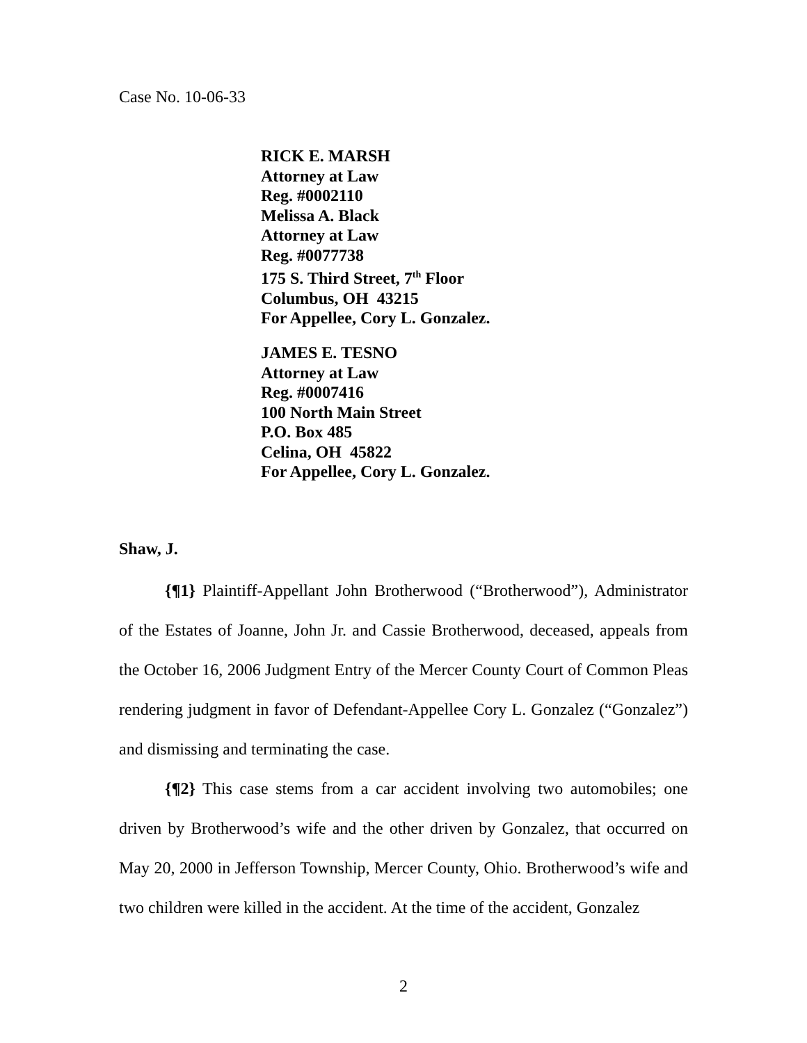Case No. 10-06-33
RICK E. MARSH
Attorney at Law
Reg. #0002110
Melissa A. Black
Attorney at Law
Reg. #0077738
175 S. Third Street, 7<sup>th</sup> Floor
Columbus, OH 43215
For Appellee, Cory L. Gonzalez.
JAMES E. TESNO
Attorney at Law
Reg. #0007416
100 North Main Street
P.O. Box 485
Celina, OH 45822
For Appellee, Cory L. Gonzalez.
Shaw, J.
{¶1} Plaintiff-Appellant John Brotherwood (“Brotherwood”), Administrator of the Estates of Joanne, John Jr. and Cassie Brotherwood, deceased, appeals from the October 16, 2006 Judgment Entry of the Mercer County Court of Common Pleas rendering judgment in favor of Defendant-Appellee Cory L. Gonzalez (“Gonzalez”) and dismissing and terminating the case.
{¶2} This case stems from a car accident involving two automobiles; one driven by Brotherwood’s wife and the other driven by Gonzalez, that occurred on May 20, 2000 in Jefferson Township, Mercer County, Ohio. Brotherwood’s wife and two children were killed in the accident. At the time of the accident, Gonzalez
2